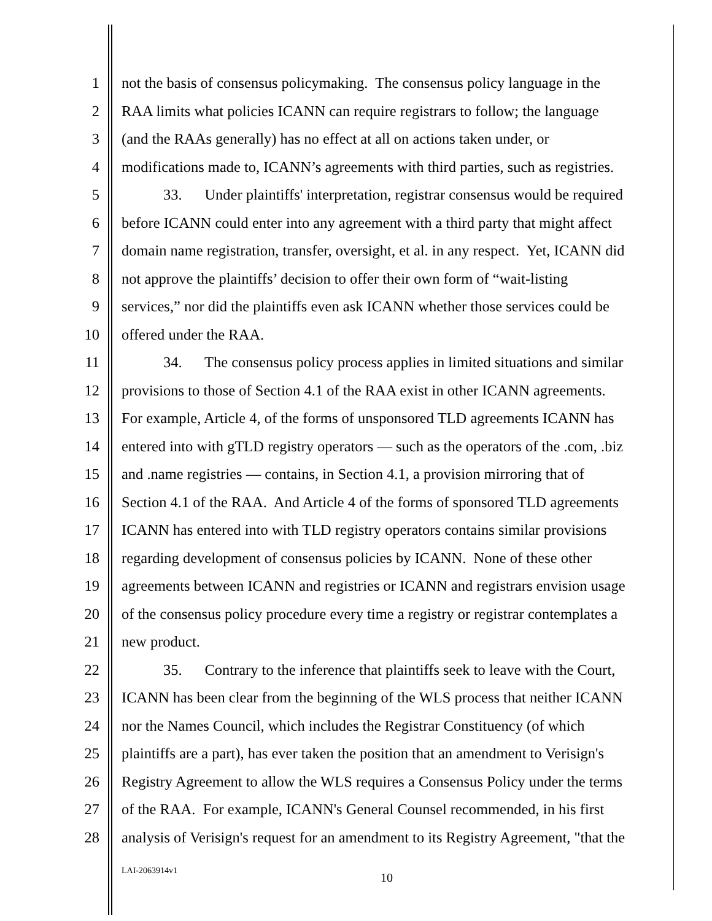1 not the basis of consensus policymaking. The consensus policy language in the
2 RAA limits what policies ICANN can require registrars to follow; the language
3 (and the RAAs generally) has no effect at all on actions taken under, or
4 modifications made to, ICANN’s agreements with third parties, such as registries.
5 33. Under plaintiffs' interpretation, registrar consensus would be required
6 before ICANN could enter into any agreement with a third party that might affect
7 domain name registration, transfer, oversight, et al. in any respect. Yet, ICANN did
8 not approve the plaintiffs’ decision to offer their own form of “wait-listing
9 services,” nor did the plaintiffs even ask ICANN whether those services could be
10 offered under the RAA.
11 34. The consensus policy process applies in limited situations and similar
12 provisions to those of Section 4.1 of the RAA exist in other ICANN agreements.
13 For example, Article 4, of the forms of unsponsored TLD agreements ICANN has
14 entered into with gTLD registry operators — such as the operators of the .com, .biz
15 and .name registries — contains, in Section 4.1, a provision mirroring that of
16 Section 4.1 of the RAA. And Article 4 of the forms of sponsored TLD agreements
17 ICANN has entered into with TLD registry operators contains similar provisions
18 regarding development of consensus policies by ICANN. None of these other
19 agreements between ICANN and registries or ICANN and registrars envision usage
20 of the consensus policy procedure every time a registry or registrar contemplates a
21 new product.
22 35. Contrary to the inference that plaintiffs seek to leave with the Court,
23 ICANN has been clear from the beginning of the WLS process that neither ICANN
24 nor the Names Council, which includes the Registrar Constituency (of which
25 plaintiffs are a part), has ever taken the position that an amendment to Verisign's
26 Registry Agreement to allow the WLS requires a Consensus Policy under the terms
27 of the RAA. For example, ICANN's General Counsel recommended, in his first
28 analysis of Verisign's request for an amendment to its Registry Agreement, "that the
LAI-2063914v1 10